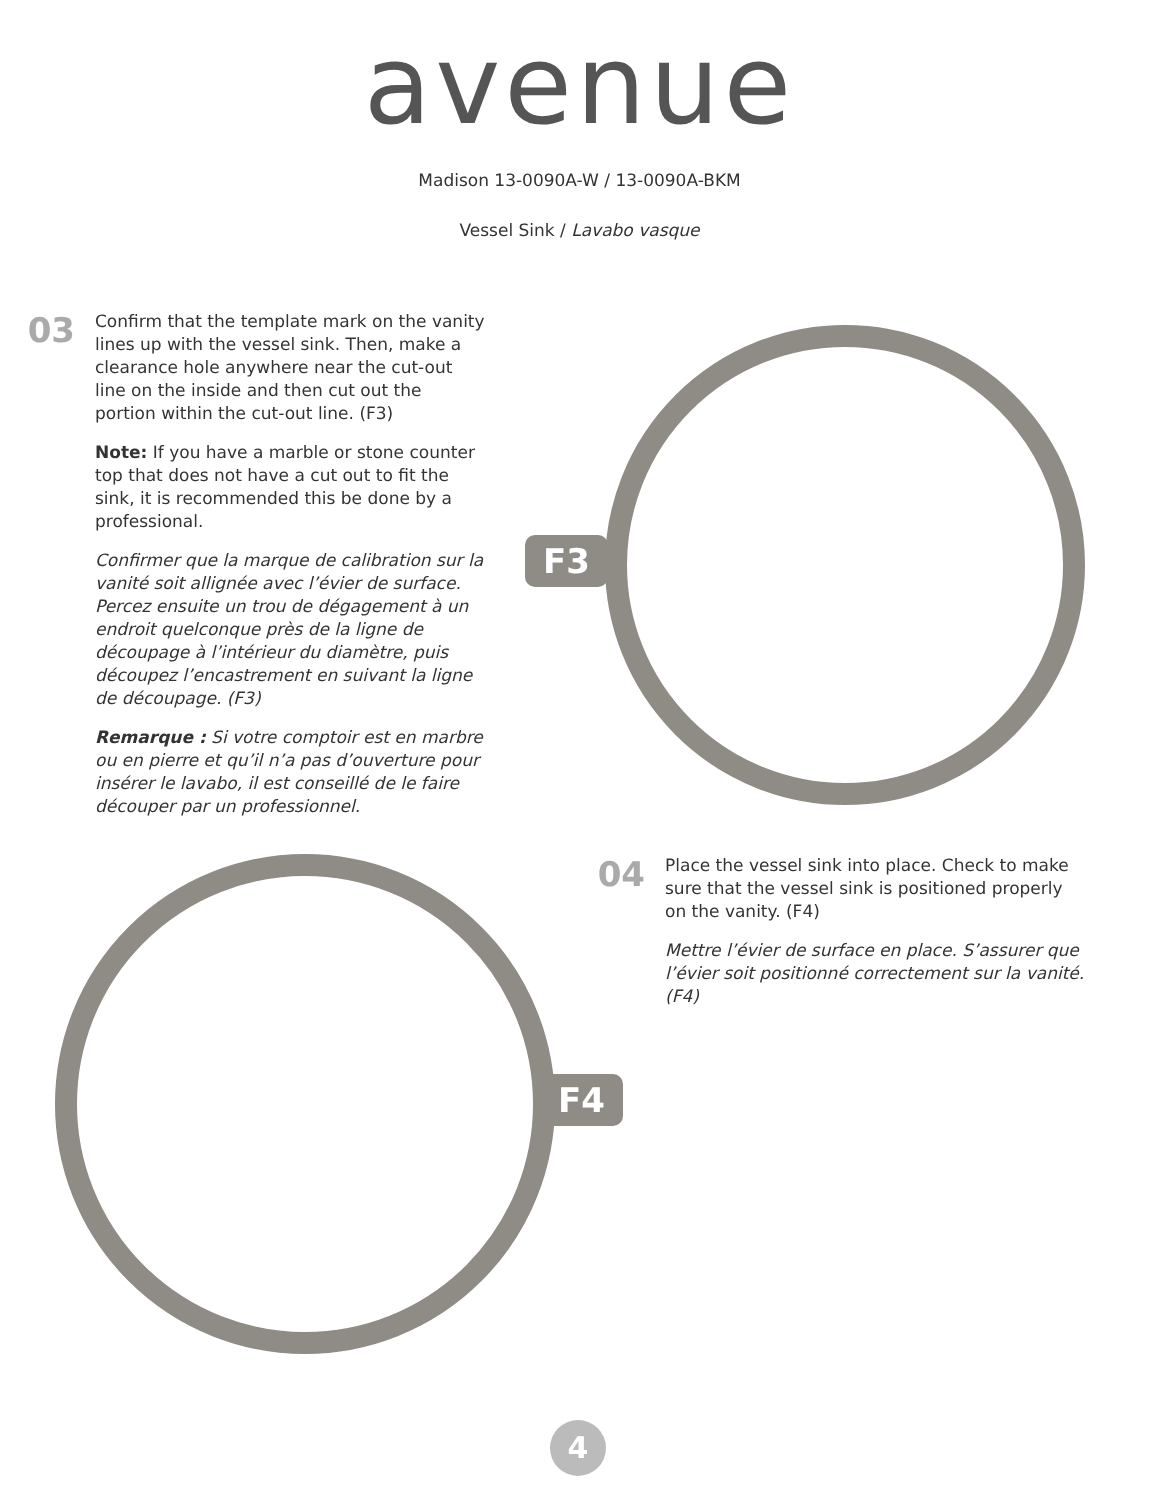avenue
Madison 13-0090A-W / 13-0090A-BKM
Vessel Sink / Lavabo vasque
03
Confirm that the template mark on the vanity lines up with the vessel sink. Then, make a clearance hole anywhere near the cut-out line on the inside and then cut out the portion within the cut-out line. (F3)
Note: If you have a marble or stone counter top that does not have a cut out to fit the sink, it is recommended this be done by a professional.
Confirmer que la marque de calibration sur la vanité soit allignée avec l’évier de surface. Percez ensuite un trou de dégagement à un endroit quelconque près de la ligne de découpage à l’intérieur du diamètre, puis découpez l’encastrement en suivant la ligne de découpage. (F3)
Remarque : Si votre comptoir est en marbre ou en pierre et qu’il n’a pas d’ouverture pour insérer le lavabo, il est conseillé de le faire découper par un professionnel.
F3
F4
04
Place the vessel sink into place. Check to make sure that the vessel sink is positioned properly on the vanity. (F4)
Mettre l’évier de surface en place. S’assurer que l’évier soit positionné correctement sur la vanité. (F4)
4